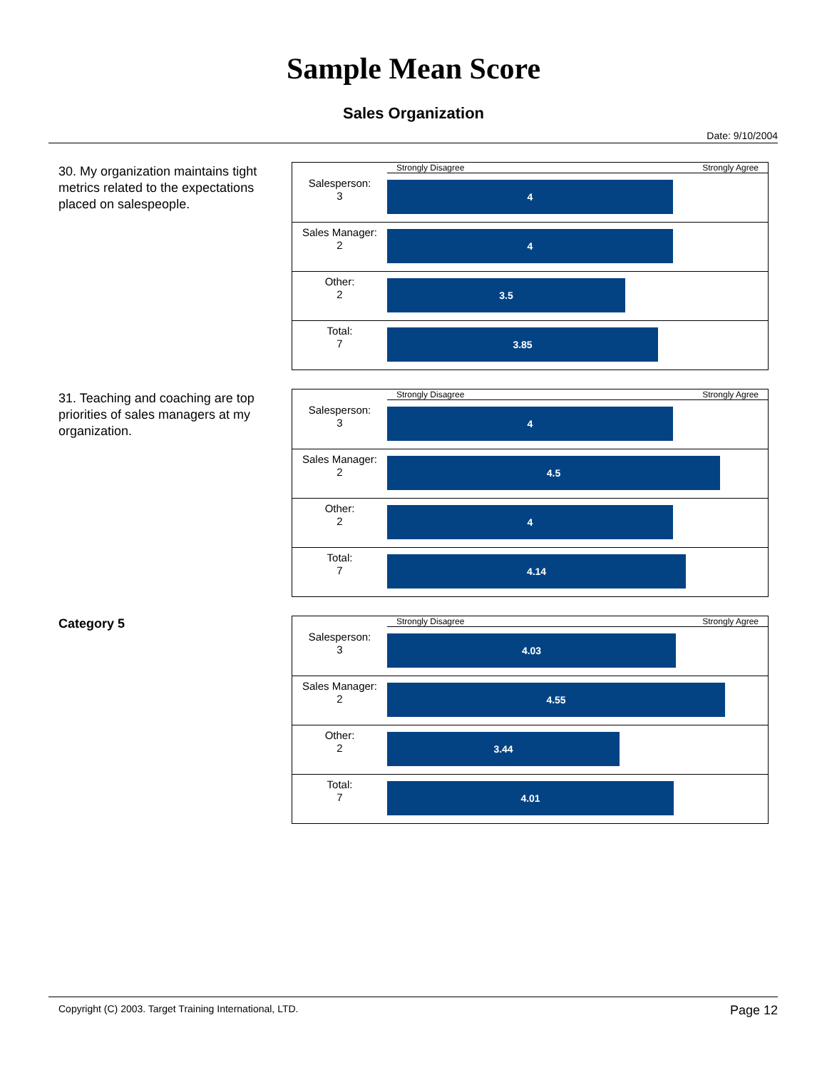Sample Mean Score
Sales Organization
Date: 9/10/2004
30. My organization maintains tight metrics related to the expectations placed on salespeople.
Strongly Disagree Strongly Agree
Salesperson:
3
4
Sales Manager:
2
4
Other:
2
3.5
Total:
7
3.85
31. Teaching and coaching are top priorities of sales managers at my organization.
Strongly Disagree Strongly Agree
Salesperson:
3
4
Sales Manager:
2
4.5
Other:
2
4
Total:
7
4.14
Category 5
Strongly Disagree Strongly Agree
Salesperson:
3
4.03
Sales Manager:
2
4.55
Other:
2
3.44
Total:
7
4.01
Copyright (C) 2003. Target Training International, LTD. Page 12